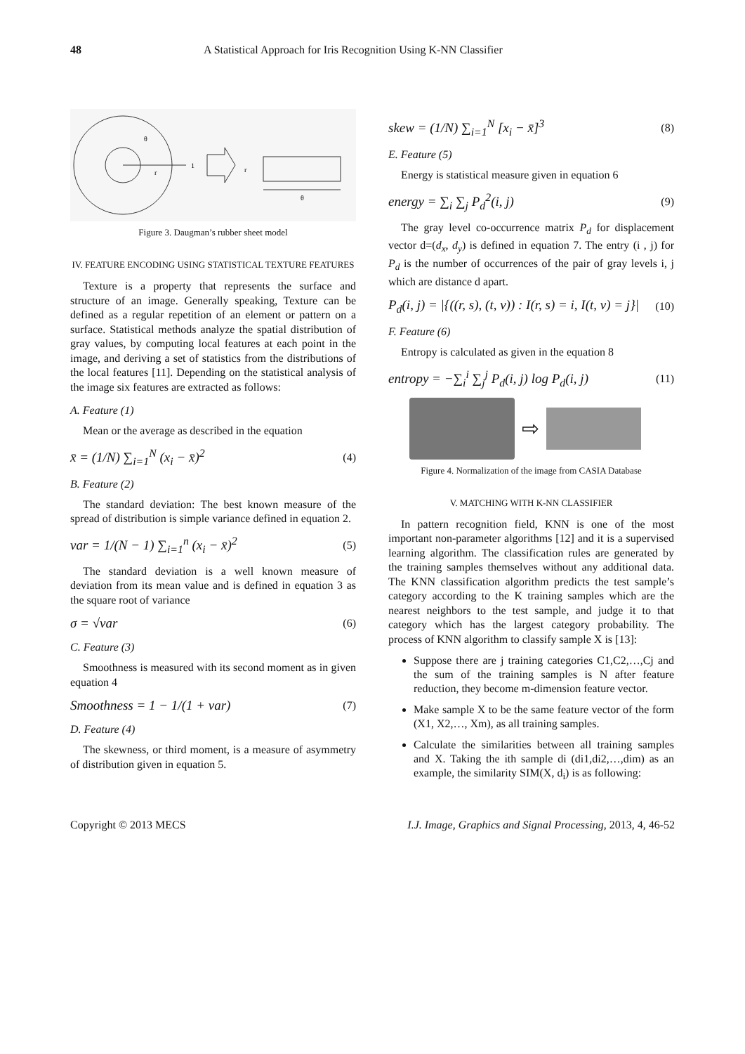48 A Statistical Approach for Iris Recognition Using K-NN Classifier
θ
r
1
r
θ
Figure 3. Daugman’s rubber sheet model
IV. FEATURE ENCODING USING STATISTICAL TEXTURE FEATURES
Texture is a property that represents the surface and structure of an image. Generally speaking, Texture can be defined as a regular repetition of an element or pattern on a surface. Statistical methods analyze the spatial distribution of gray values, by computing local features at each point in the image, and deriving a set of statistics from the distributions of the local features [11]. Depending on the statistical analysis of the image six features are extracted as follows:
A. Feature (1)
Mean or the average as described in the equation
x̄ = (1/N) ∑<sub>i=1</sub><sup>N</sup> (x<sub>i</sub> − x̄)<sup>2</sup> (4)
B. Feature (2)
The standard deviation: The best known measure of the spread of distribution is simple variance defined in equation 2.
var = 1/(N − 1) ∑<sub>i=1</sub><sup>n</sup> (x<sub>i</sub> − x̄)<sup>2</sup> (5)
The standard deviation is a well known measure of deviation from its mean value and is defined in equation 3 as the square root of variance
σ = √var (6)
C. Feature (3)
Smoothness is measured with its second moment as in given equation 4
Smoothness = 1 − 1/(1 + var) (7)
D. Feature (4)
The skewness, or third moment, is a measure of asymmetry of distribution given in equation 5.
skew = (1/N) ∑<sub>i=1</sub><sup>N</sup> [x<sub>i</sub> − x̄]<sup>3</sup> (8)
E. Feature (5)
Energy is statistical measure given in equation 6
energy = ∑<sub>i</sub> ∑<sub>j</sub> P<sub>d</sub><sup>2</sup>(i, j) (9)
The gray level co-occurrence matrix P<sub>d</sub> for displacement vector d=(d<sub>x</sub>, d<sub>y</sub>) is defined in equation 7. The entry (i , j) for P<sub>d</sub> is the number of occurrences of the pair of gray levels i, j which are distance d apart.
P<sub>d</sub>(i, j) = |{((r, s), (t, v)) : I(r, s) = i, I(t, v) = j}| (10)
F. Feature (6)
Entropy is calculated as given in the equation 8
entropy = −∑<sub>i</sub><sup>i</sup> ∑<sub>j</sub><sup>j</sup> P<sub>d</sub>(i, j) log P<sub>d</sub>(i, j) (11)
⇨
Figure 4. Normalization of the image from CASIA Database
V. MATCHING WITH K-NN CLASSIFIER
In pattern recognition field, KNN is one of the most important non-parameter algorithms [12] and it is a supervised learning algorithm. The classification rules are generated by the training samples themselves without any additional data. The KNN classification algorithm predicts the test sample’s category according to the K training samples which are the nearest neighbors to the test sample, and judge it to that category which has the largest category probability. The process of KNN algorithm to classify sample X is [13]:
Suppose there are j training categories C1,C2,…,Cj and the sum of the training samples is N after feature reduction, they become m-dimension feature vector.
Make sample X to be the same feature vector of the form (X1, X2,…, Xm), as all training samples.
Calculate the similarities between all training samples and X. Taking the ith sample di (di1,di2,…,dim) as an example, the similarity SIM(X, d<sub>i</sub>) is as following:
Copyright © 2013 MECS I.J. Image, Graphics and Signal Processing, 2013, 4, 46-52